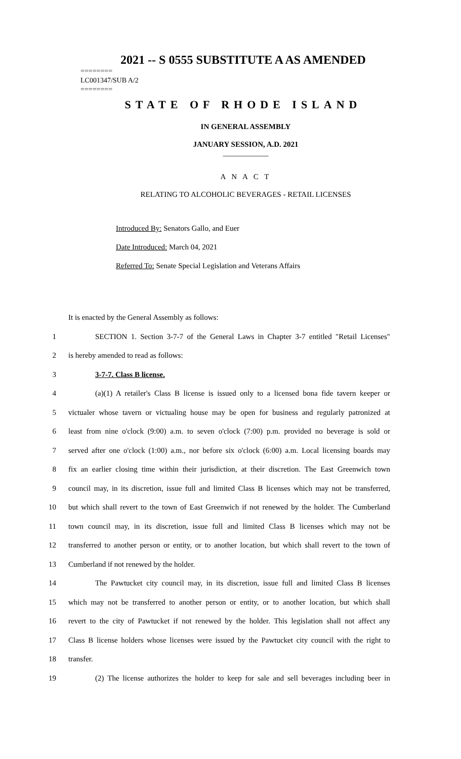2021 -- S 0555 SUBSTITUTE A AS AMENDED
========
LC001347/SUB A/2
========
STATE OF RHODE ISLAND
IN GENERAL ASSEMBLY
JANUARY SESSION, A.D. 2021
____________
A N A C T
RELATING TO ALCOHOLIC BEVERAGES - RETAIL LICENSES
Introduced By: Senators Gallo, and Euer
Date Introduced: March 04, 2021
Referred To: Senate Special Legislation and Veterans Affairs
It is enacted by the General Assembly as follows:
1 SECTION 1. Section 3-7-7 of the General Laws in Chapter 3-7 entitled "Retail Licenses"
2 is hereby amended to read as follows:
3 3-7-7. Class B license.
4 (a)(1) A retailer's Class B license is issued only to a licensed bona fide tavern keeper or
5 victualer whose tavern or victualing house may be open for business and regularly patronized at
6 least from nine o'clock (9:00) a.m. to seven o'clock (7:00) p.m. provided no beverage is sold or
7 served after one o'clock (1:00) a.m., nor before six o'clock (6:00) a.m. Local licensing boards may
8 fix an earlier closing time within their jurisdiction, at their discretion. The East Greenwich town
9 council may, in its discretion, issue full and limited Class B licenses which may not be transferred,
10 but which shall revert to the town of East Greenwich if not renewed by the holder. The Cumberland
11 town council may, in its discretion, issue full and limited Class B licenses which may not be
12 transferred to another person or entity, or to another location, but which shall revert to the town of
13 Cumberland if not renewed by the holder.
14 The Pawtucket city council may, in its discretion, issue full and limited Class B licenses
15 which may not be transferred to another person or entity, or to another location, but which shall
16 revert to the city of Pawtucket if not renewed by the holder. This legislation shall not affect any
17 Class B license holders whose licenses were issued by the Pawtucket city council with the right to
18 transfer.
19 (2) The license authorizes the holder to keep for sale and sell beverages including beer in